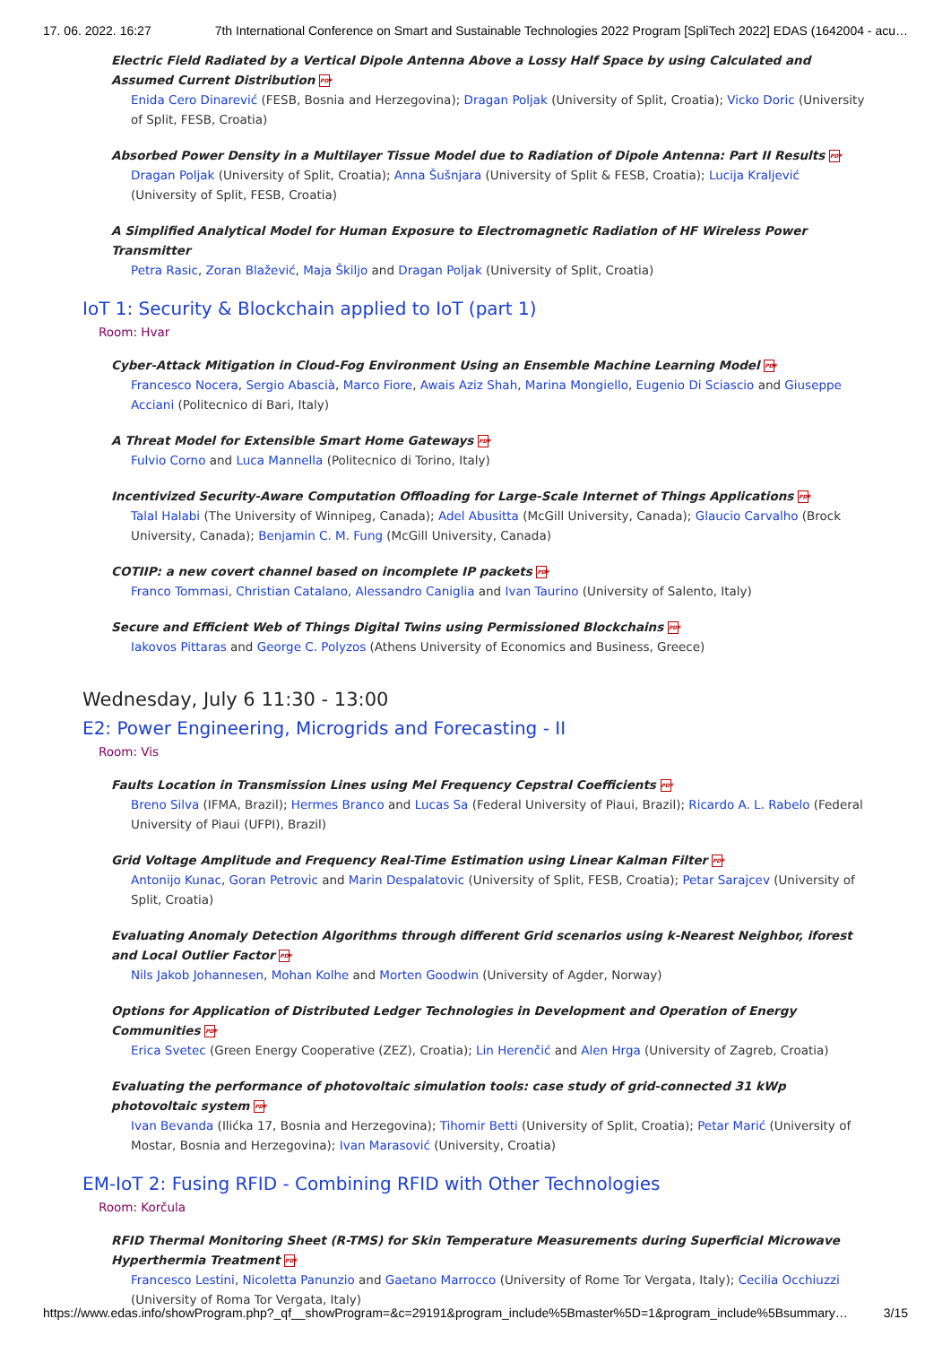17. 06. 2022. 16:27 7th International Conference on Smart and Sustainable Technologies 2022 Program [SpliTech 2022] EDAS (1642004 - acu…
Electric Field Radiated by a Vertical Dipole Antenna Above a Lossy Half Space by using Calculated and Assumed Current Distribution PDF
Enida Cero Dinarević (FESB, Bosnia and Herzegovina); Dragan Poljak (University of Split, Croatia); Vicko Doric (University of Split, FESB, Croatia)
Absorbed Power Density in a Multilayer Tissue Model due to Radiation of Dipole Antenna: Part II Results PDF
Dragan Poljak (University of Split, Croatia); Anna Šušnjara (University of Split & FESB, Croatia); Lucija Kraljević (University of Split, FESB, Croatia)
A Simplified Analytical Model for Human Exposure to Electromagnetic Radiation of HF Wireless Power Transmitter
Petra Rasic, Zoran Blažević, Maja Škiljo and Dragan Poljak (University of Split, Croatia)
IoT 1: Security & Blockchain applied to IoT (part 1)
Room: Hvar
Cyber-Attack Mitigation in Cloud-Fog Environment Using an Ensemble Machine Learning Model PDF
Francesco Nocera, Sergio Abascià, Marco Fiore, Awais Aziz Shah, Marina Mongiello, Eugenio Di Sciascio and Giuseppe Acciani (Politecnico di Bari, Italy)
A Threat Model for Extensible Smart Home Gateways PDF
Fulvio Corno and Luca Mannella (Politecnico di Torino, Italy)
Incentivized Security-Aware Computation Offloading for Large-Scale Internet of Things Applications PDF
Talal Halabi (The University of Winnipeg, Canada); Adel Abusitta (McGill University, Canada); Glaucio Carvalho (Brock University, Canada); Benjamin C. M. Fung (McGill University, Canada)
COTIIP: a new covert channel based on incomplete IP packets PDF
Franco Tommasi, Christian Catalano, Alessandro Caniglia and Ivan Taurino (University of Salento, Italy)
Secure and Efficient Web of Things Digital Twins using Permissioned Blockchains PDF
Iakovos Pittaras and George C. Polyzos (Athens University of Economics and Business, Greece)
Wednesday, July 6 11:30 - 13:00
E2: Power Engineering, Microgrids and Forecasting - II
Room: Vis
Faults Location in Transmission Lines using Mel Frequency Cepstral Coefficients PDF
Breno Silva (IFMA, Brazil); Hermes Branco and Lucas Sa (Federal University of Piaui, Brazil); Ricardo A. L. Rabelo (Federal University of Piaui (UFPI), Brazil)
Grid Voltage Amplitude and Frequency Real-Time Estimation using Linear Kalman Filter PDF
Antonijo Kunac, Goran Petrovic and Marin Despalatovic (University of Split, FESB, Croatia); Petar Sarajcev (University of Split, Croatia)
Evaluating Anomaly Detection Algorithms through different Grid scenarios using k-Nearest Neighbor, iforest and Local Outlier Factor PDF
Nils Jakob Johannesen, Mohan Kolhe and Morten Goodwin (University of Agder, Norway)
Options for Application of Distributed Ledger Technologies in Development and Operation of Energy Communities PDF
Erica Svetec (Green Energy Cooperative (ZEZ), Croatia); Lin Herenčić and Alen Hrga (University of Zagreb, Croatia)
Evaluating the performance of photovoltaic simulation tools: case study of grid-connected 31 kWp photovoltaic system PDF
Ivan Bevanda (Ilićka 17, Bosnia and Herzegovina); Tihomir Betti (University of Split, Croatia); Petar Marić (University of Mostar, Bosnia and Herzegovina); Ivan Marasović (University, Croatia)
EM-IoT 2: Fusing RFID - Combining RFID with Other Technologies
Room: Korčula
RFID Thermal Monitoring Sheet (R-TMS) for Skin Temperature Measurements during Superficial Microwave Hyperthermia Treatment PDF
Francesco Lestini, Nicoletta Panunzio and Gaetano Marrocco (University of Rome Tor Vergata, Italy); Cecilia Occhiuzzi (University of Roma Tor Vergata, Italy)
https://www.edas.info/showProgram.php?_qf__showProgram=&c=29191&program_include%5Bmaster%5D=1&program_include%5Bsummary… 3/15